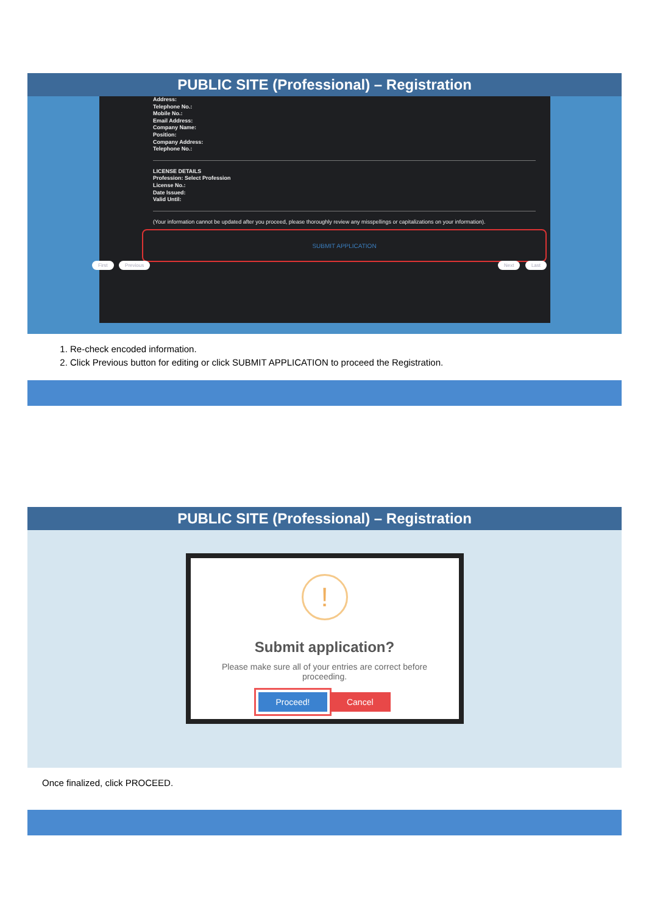PUBLIC SITE (Professional) – Registration
Address:
Telephone No.:
Mobile No.:
Email Address:
Company Name:
Position:
Company Address:
Telephone No.:
LICENSE DETAILS
Profession: Select Profession
License No.:
Date Issued:
Valid Until:
(Your information cannot be updated after you proceed, please thoroughly review any misspellings or capitalizations on your information).
SUBMIT APPLICATION
First Previous Next Last
1. Re-check encoded information.
2. Click Previous button for editing or click SUBMIT APPLICATION to proceed the Registration.
PUBLIC SITE (Professional) – Registration
!
Submit application?
Please make sure all of your entries are correct before proceeding.
Proceed! Cancel
Once finalized, click PROCEED.